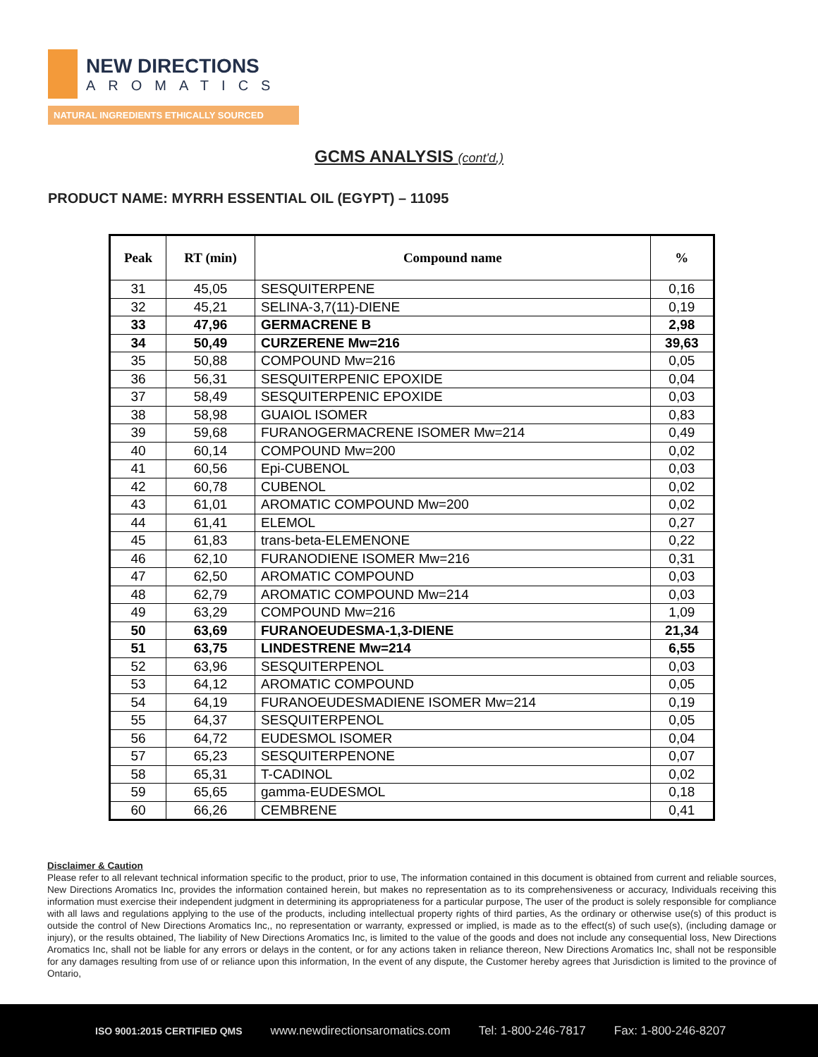NEW DIRECTIONS
AROMATICS
NATURAL INGREDIENTS ETHICALLY SOURCED
GCMS ANALYSIS (cont'd,)
PRODUCT NAME: MYRRH ESSENTIAL OIL (EGYPT) – 11095
| Peak | RT (min) | Compound name | % |
| --- | --- | --- | --- |
| 31 | 45,05 | SESQUITERPENE | 0,16 |
| 32 | 45,21 | SELINA-3,7(11)-DIENE | 0,19 |
| 33 | 47,96 | GERMACRENE B | 2,98 |
| 34 | 50,49 | CURZERENE Mw=216 | 39,63 |
| 35 | 50,88 | COMPOUND Mw=216 | 0,05 |
| 36 | 56,31 | SESQUITERPENIC EPOXIDE | 0,04 |
| 37 | 58,49 | SESQUITERPENIC EPOXIDE | 0,03 |
| 38 | 58,98 | GUAIOL ISOMER | 0,83 |
| 39 | 59,68 | FURANOGERMACRENE ISOMER Mw=214 | 0,49 |
| 40 | 60,14 | COMPOUND Mw=200 | 0,02 |
| 41 | 60,56 | Epi-CUBENOL | 0,03 |
| 42 | 60,78 | CUBENOL | 0,02 |
| 43 | 61,01 | AROMATIC COMPOUND Mw=200 | 0,02 |
| 44 | 61,41 | ELEMOL | 0,27 |
| 45 | 61,83 | trans-beta-ELEMENONE | 0,22 |
| 46 | 62,10 | FURANODIENE ISOMER Mw=216 | 0,31 |
| 47 | 62,50 | AROMATIC COMPOUND | 0,03 |
| 48 | 62,79 | AROMATIC COMPOUND Mw=214 | 0,03 |
| 49 | 63,29 | COMPOUND Mw=216 | 1,09 |
| 50 | 63,69 | FURANOEUDESMA-1,3-DIENE | 21,34 |
| 51 | 63,75 | LINDESTRENE Mw=214 | 6,55 |
| 52 | 63,96 | SESQUITERPENOL | 0,03 |
| 53 | 64,12 | AROMATIC COMPOUND | 0,05 |
| 54 | 64,19 | FURANOEUDESMADIENE ISOMER Mw=214 | 0,19 |
| 55 | 64,37 | SESQUITERPENOL | 0,05 |
| 56 | 64,72 | EUDESMOL ISOMER | 0,04 |
| 57 | 65,23 | SESQUITERPENONE | 0,07 |
| 58 | 65,31 | T-CADINOL | 0,02 |
| 59 | 65,65 | gamma-EUDESMOL | 0,18 |
| 60 | 66,26 | CEMBRENE | 0,41 |
Disclaimer & Caution
Please refer to all relevant technical information specific to the product, prior to use, The information contained in this document is obtained from current and reliable sources, New Directions Aromatics Inc, provides the information contained herein, but makes no representation as to its comprehensiveness or accuracy, Individuals receiving this information must exercise their independent judgment in determining its appropriateness for a particular purpose, The user of the product is solely responsible for compliance with all laws and regulations applying to the use of the products, including intellectual property rights of third parties, As the ordinary or otherwise use(s) of this product is outside the control of New Directions Aromatics Inc,, no representation or warranty, expressed or implied, is made as to the effect(s) of such use(s), (including damage or injury), or the results obtained, The liability of New Directions Aromatics Inc, is limited to the value of the goods and does not include any consequential loss, New Directions Aromatics Inc, shall not be liable for any errors or delays in the content, or for any actions taken in reliance thereon, New Directions Aromatics Inc, shall not be responsible for any damages resulting from use of or reliance upon this information, In the event of any dispute, the Customer hereby agrees that Jurisdiction is limited to the province of Ontario,
ISO 9001:2015 CERTIFIED QMS www.newdirectionsaromatics.com Tel: 1-800-246-7817 Fax: 1-800-246-8207